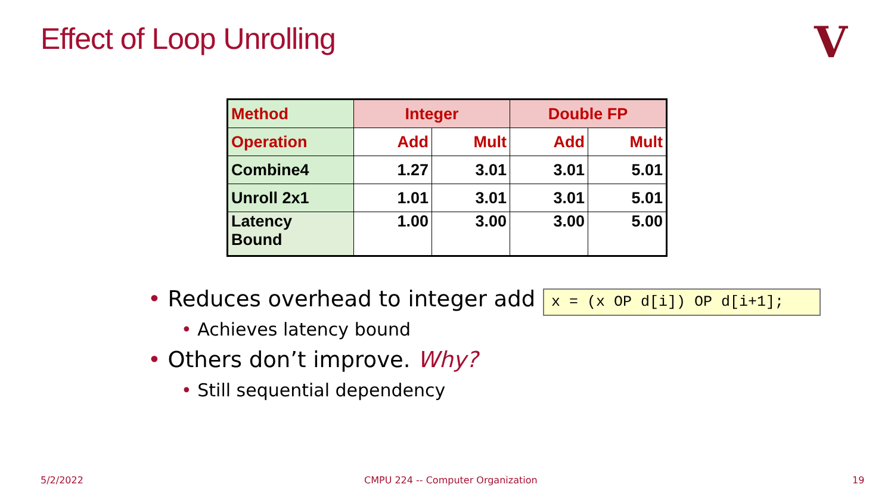Effect of Loop Unrolling V
| Method | Integer | | Double FP | |
| Operation | Add | Mult | Add | Mult |
| Combine4 | 1.27 | 3.01 | 3.01 | 5.01 |
| Unroll 2x1 | 1.01 | 3.01 | 3.01 | 5.01 |
| Latency Bound | 1.00 | 3.00 | 3.00 | 5.00 |
• Reduces overhead to integer add
• Achieves latency bound
• Others don’t improve. Why?
• Still sequential dependency
x = (x OP d[i]) OP d[i+1];
5/2/2022
CMPU 224 -- Computer Organization
19